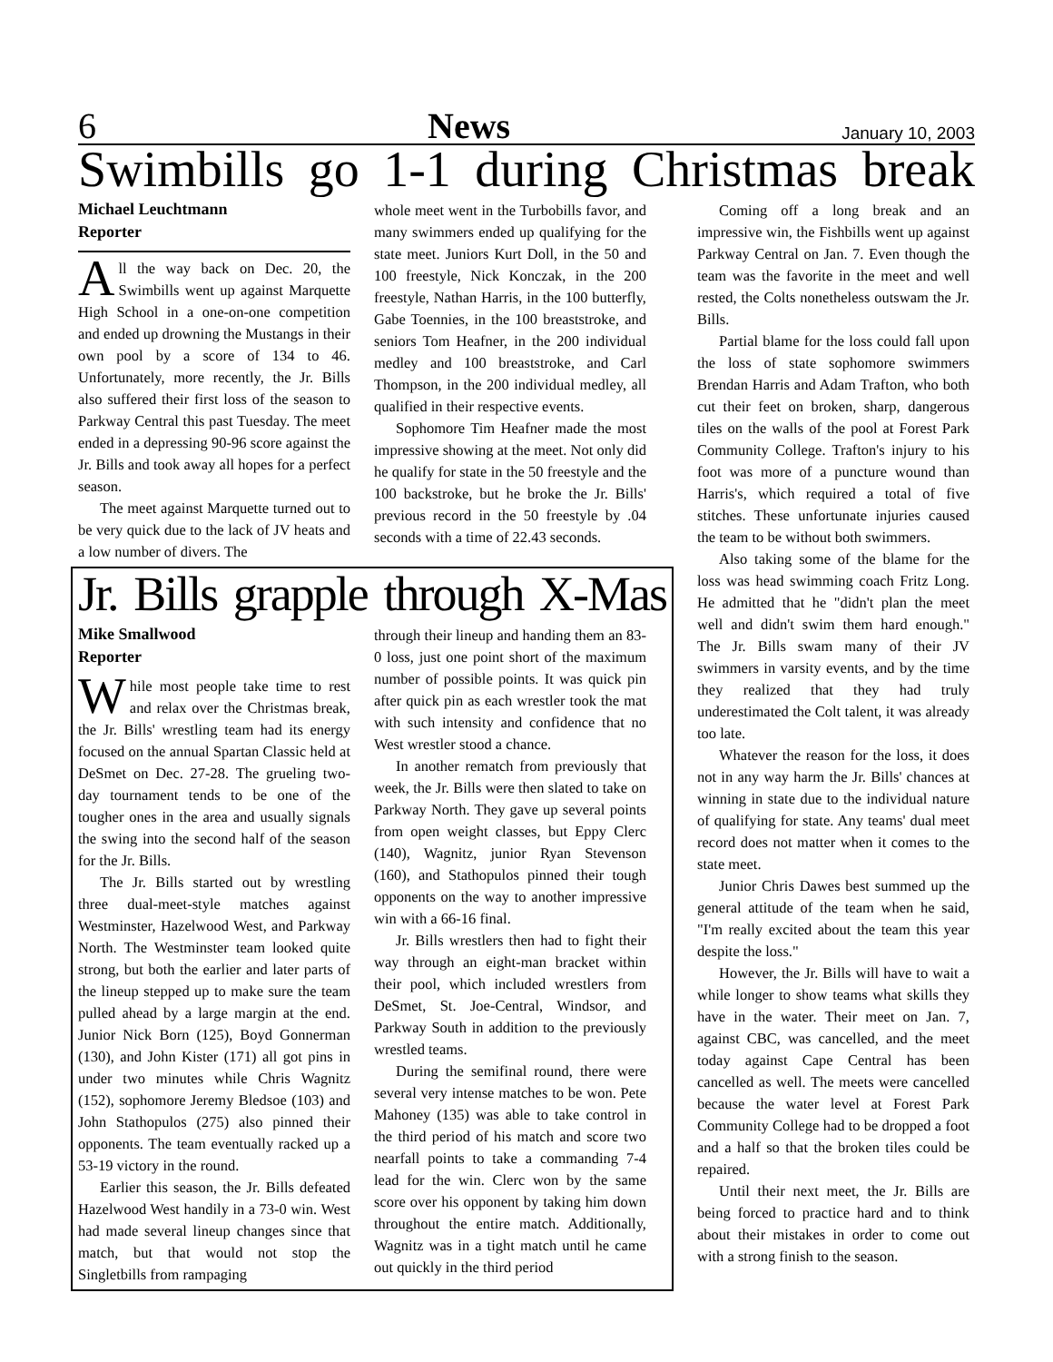6 News January 10, 2003
Swimbills go 1-1 during Christmas break
Michael Leuchtmann
Reporter
All the way back on Dec. 20, the Swimbills went up against Marquette High School in a one-on-one competition and ended up drowning the Mustangs in their own pool by a score of 134 to 46. Unfortunately, more recently, the Jr. Bills also suffered their first loss of the season to Parkway Central this past Tuesday. The meet ended in a depressing 90-96 score against the Jr. Bills and took away all hopes for a perfect season.
The meet against Marquette turned out to be very quick due to the lack of JV heats and a low number of divers. The
whole meet went in the Turbobills favor, and many swimmers ended up qualifying for the state meet. Juniors Kurt Doll, in the 50 and 100 freestyle, Nick Konczak, in the 200 freestyle, Nathan Harris, in the 100 butterfly, Gabe Toennies, in the 100 breaststroke, and seniors Tom Heafner, in the 200 individual medley and 100 breaststroke, and Carl Thompson, in the 200 individual medley, all qualified in their respective events.
Sophomore Tim Heafner made the most impressive showing at the meet. Not only did he qualify for state in the 50 freestyle and the 100 backstroke, but he broke the Jr. Bills' previous record in the 50 freestyle by .04 seconds with a time of 22.43 seconds.
Jr. Bills grapple through X-Mas
Mike Smallwood
Reporter
While most people take time to rest and relax over the Christmas break, the Jr. Bills' wrestling team had its energy focused on the annual Spartan Classic held at DeSmet on Dec. 27-28. The grueling two-day tournament tends to be one of the tougher ones in the area and usually signals the swing into the second half of the season for the Jr. Bills.
The Jr. Bills started out by wrestling three dual-meet-style matches against Westminster, Hazelwood West, and Parkway North. The Westminster team looked quite strong, but both the earlier and later parts of the lineup stepped up to make sure the team pulled ahead by a large margin at the end. Junior Nick Born (125), Boyd Gonnerman (130), and John Kister (171) all got pins in under two minutes while Chris Wagnitz (152), sophomore Jeremy Bledsoe (103) and John Stathopulos (275) also pinned their opponents. The team eventually racked up a 53-19 victory in the round.
Earlier this season, the Jr. Bills defeated Hazelwood West handily in a 73-0 win. West had made several lineup changes since that match, but that would not stop the Singletbills from rampaging
through their lineup and handing them an 83-0 loss, just one point short of the maximum number of possible points. It was quick pin after quick pin as each wrestler took the mat with such intensity and confidence that no West wrestler stood a chance.
In another rematch from previously that week, the Jr. Bills were then slated to take on Parkway North. They gave up several points from open weight classes, but Eppy Clerc (140), Wagnitz, junior Ryan Stevenson (160), and Stathopulos pinned their tough opponents on the way to another impressive win with a 66-16 final.
Jr. Bills wrestlers then had to fight their way through an eight-man bracket within their pool, which included wrestlers from DeSmet, St. Joe-Central, Windsor, and Parkway South in addition to the previously wrestled teams.
During the semifinal round, there were several very intense matches to be won. Pete Mahoney (135) was able to take control in the third period of his match and score two nearfall points to take a commanding 7-4 lead for the win. Clerc won by the same score over his opponent by taking him down throughout the entire match. Additionally, Wagnitz was in a tight match until he came out quickly in the third period
Coming off a long break and an impressive win, the Fishbills went up against Parkway Central on Jan. 7. Even though the team was the favorite in the meet and well rested, the Colts nonetheless outswam the Jr. Bills.
Partial blame for the loss could fall upon the loss of state sophomore swimmers Brendan Harris and Adam Trafton, who both cut their feet on broken, sharp, dangerous tiles on the walls of the pool at Forest Park Community College. Trafton's injury to his foot was more of a puncture wound than Harris's, which required a total of five stitches. These unfortunate injuries caused the team to be without both swimmers.
Also taking some of the blame for the loss was head swimming coach Fritz Long. He admitted that he "didn't plan the meet well and didn't swim them hard enough." The Jr. Bills swam many of their JV swimmers in varsity events, and by the time they realized that they had truly underestimated the Colt talent, it was already too late.
Whatever the reason for the loss, it does not in any way harm the Jr. Bills' chances at winning in state due to the individual nature of qualifying for state. Any teams' dual meet record does not matter when it comes to the state meet.
Junior Chris Dawes best summed up the general attitude of the team when he said, "I'm really excited about the team this year despite the loss."
However, the Jr. Bills will have to wait a while longer to show teams what skills they have in the water. Their meet on Jan. 7, against CBC, was cancelled, and the meet today against Cape Central has been cancelled as well. The meets were cancelled because the water level at Forest Park Community College had to be dropped a foot and a half so that the broken tiles could be repaired.
Until their next meet, the Jr. Bills are being forced to practice hard and to think about their mistakes in order to come out with a strong finish to the season.